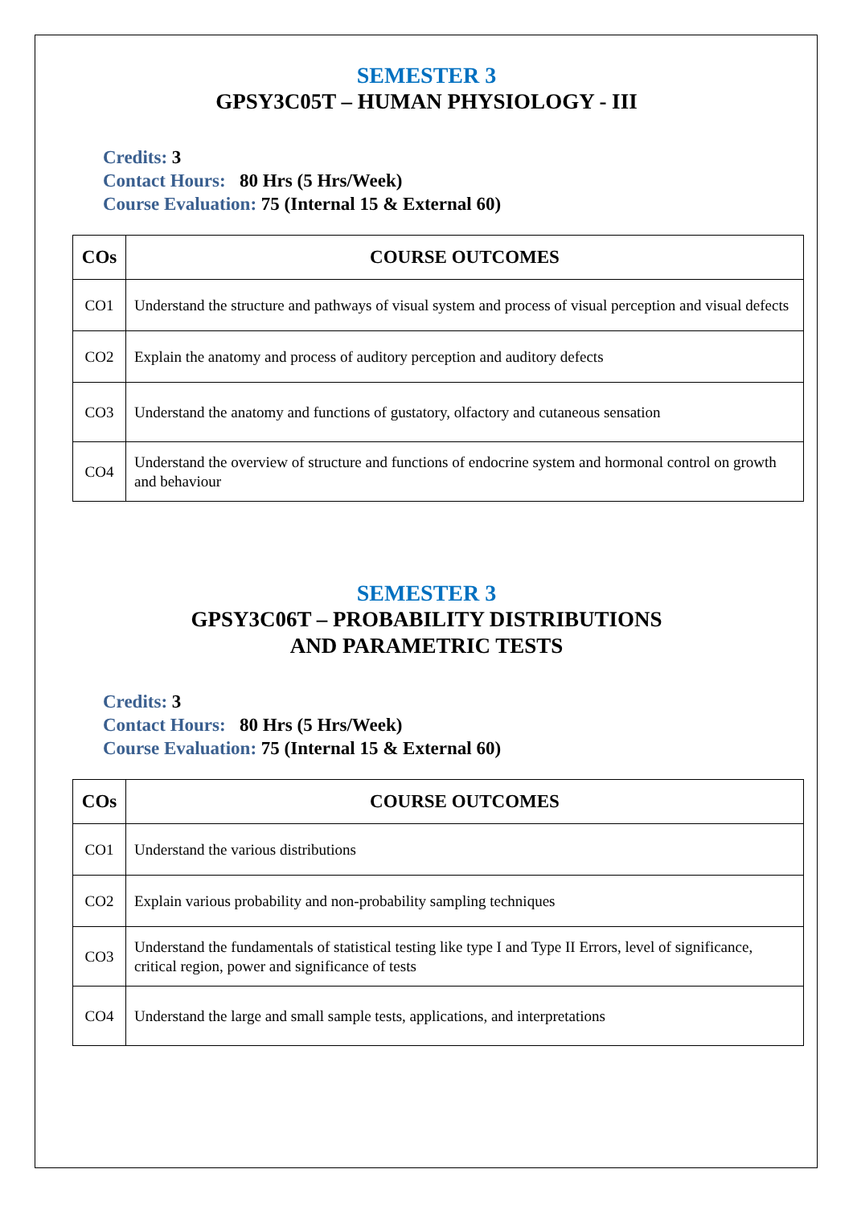SEMESTER 3
GPSY3C05T – HUMAN PHYSIOLOGY - III
Credits: 3
Contact Hours: 80 Hrs (5 Hrs/Week)
Course Evaluation: 75 (Internal 15 & External 60)
| COs | COURSE OUTCOMES |
| --- | --- |
| CO1 | Understand the structure and pathways of visual system and process of visual perception and visual defects |
| CO2 | Explain the anatomy and process of auditory perception and auditory defects |
| CO3 | Understand the anatomy and functions of gustatory, olfactory and cutaneous sensation |
| CO4 | Understand the overview of structure and functions of endocrine system and hormonal control on growth and behaviour |
SEMESTER 3
GPSY3C06T – PROBABILITY DISTRIBUTIONS
AND PARAMETRIC TESTS
Credits: 3
Contact Hours: 80 Hrs (5 Hrs/Week)
Course Evaluation: 75 (Internal 15 & External 60)
| COs | COURSE OUTCOMES |
| --- | --- |
| CO1 | Understand the various distributions |
| CO2 | Explain various probability and non-probability sampling techniques |
| CO3 | Understand the fundamentals of statistical testing like type I and Type II Errors, level of significance, critical region, power and significance of tests |
| CO4 | Understand the large and small sample tests, applications, and interpretations |